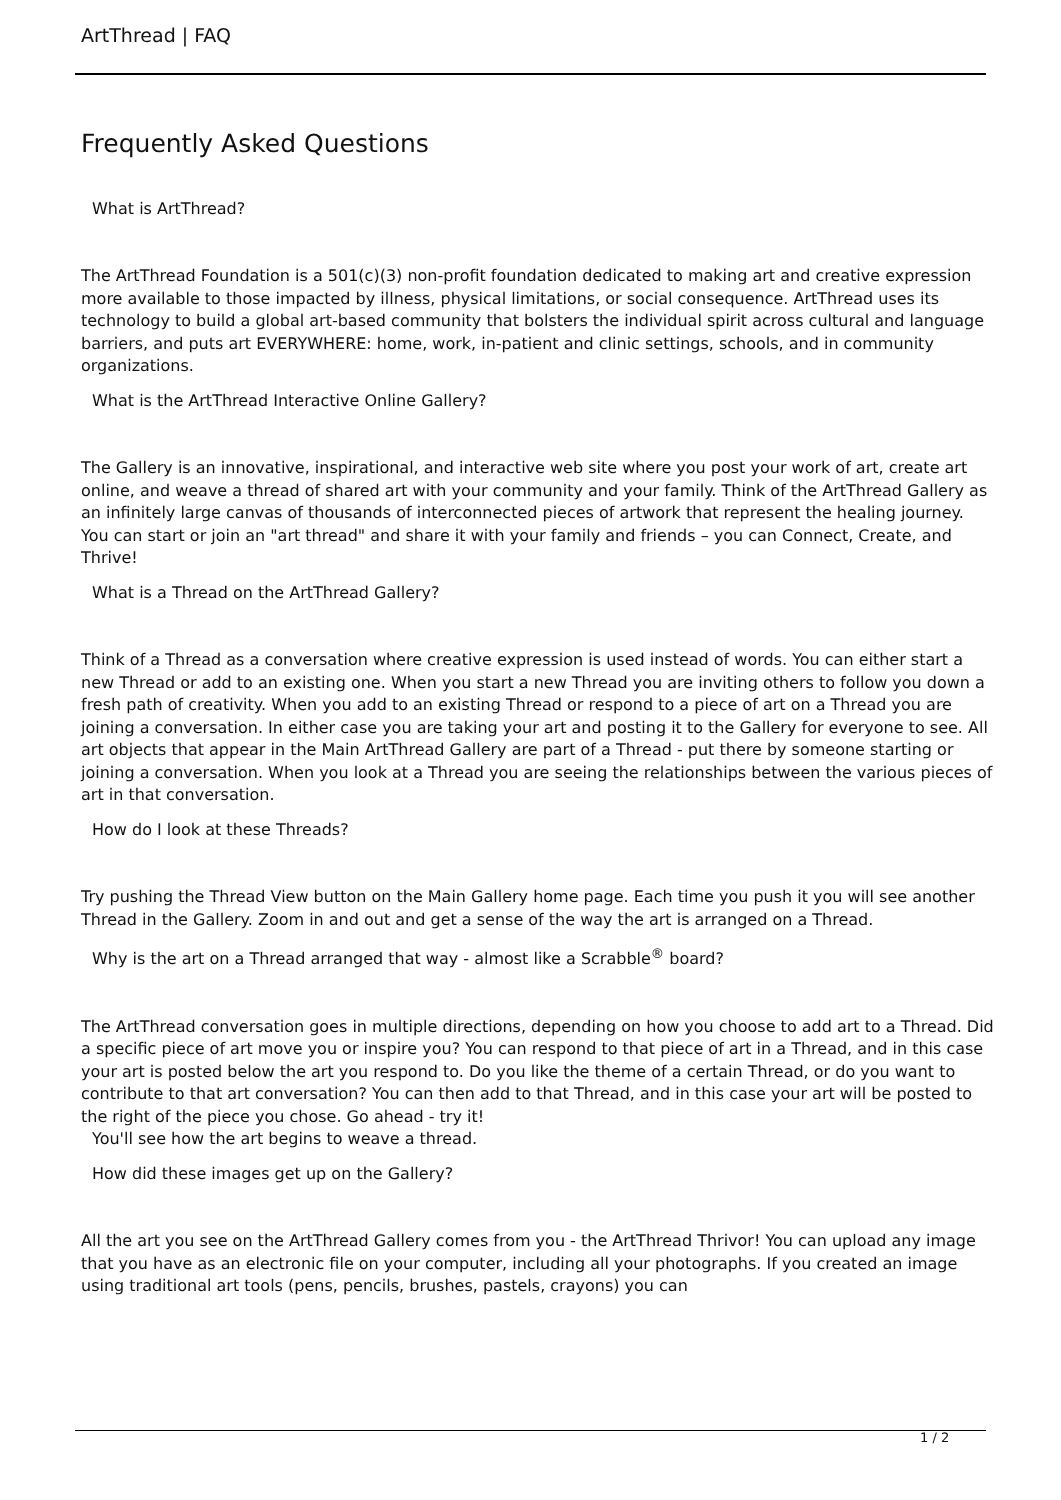ArtThread | FAQ
Frequently Asked Questions
What is ArtThread?
The ArtThread Foundation is a 501(c)(3) non-profit foundation dedicated to making art and creative expression more available to those impacted by illness, physical limitations, or social consequence. ArtThread uses its technology to build a global art-based community that bolsters the individual spirit across cultural and language barriers, and puts art EVERYWHERE: home, work, in-patient and clinic settings, schools, and in community organizations.
What is the ArtThread Interactive Online Gallery?
The Gallery is an innovative, inspirational, and interactive web site where you post your work of art, create art online, and weave a thread of shared art with your community and your family. Think of the ArtThread Gallery as an infinitely large canvas of thousands of interconnected pieces of artwork that represent the healing journey. You can start or join an "art thread" and share it with your family and friends – you can Connect, Create, and Thrive!
What is a Thread on the ArtThread Gallery?
Think of a Thread as a conversation where creative expression is used instead of words. You can either start a new Thread or add to an existing one. When you start a new Thread you are inviting others to follow you down a fresh path of creativity. When you add to an existing Thread or respond to a piece of art on a Thread you are joining a conversation. In either case you are taking your art and posting it to the Gallery for everyone to see. All art objects that appear in the Main ArtThread Gallery are part of a Thread - put there by someone starting or joining a conversation. When you look at a Thread you are seeing the relationships between the various pieces of art in that conversation.
How do I look at these Threads?
Try pushing the Thread View button on the Main Gallery home page. Each time you push it you will see another Thread in the Gallery. Zoom in and out and get a sense of the way the art is arranged on a Thread.
Why is the art on a Thread arranged that way - almost like a Scrabble<sup>®</sup> board?
The ArtThread conversation goes in multiple directions, depending on how you choose to add art to a Thread. Did a specific piece of art move you or inspire you? You can respond to that piece of art in a Thread, and in this case your art is posted below the art you respond to. Do you like the theme of a certain Thread, or do you want to contribute to that art conversation? You can then add to that Thread, and in this case your art will be posted to the right of the piece you chose. Go ahead - try it!
You'll see how the art begins to weave a thread.
How did these images get up on the Gallery?
All the art you see on the ArtThread Gallery comes from you - the ArtThread Thrivor! You can upload any image that you have as an electronic file on your computer, including all your photographs. If you created an image using traditional art tools (pens, pencils, brushes, pastels, crayons) you can
1 / 2